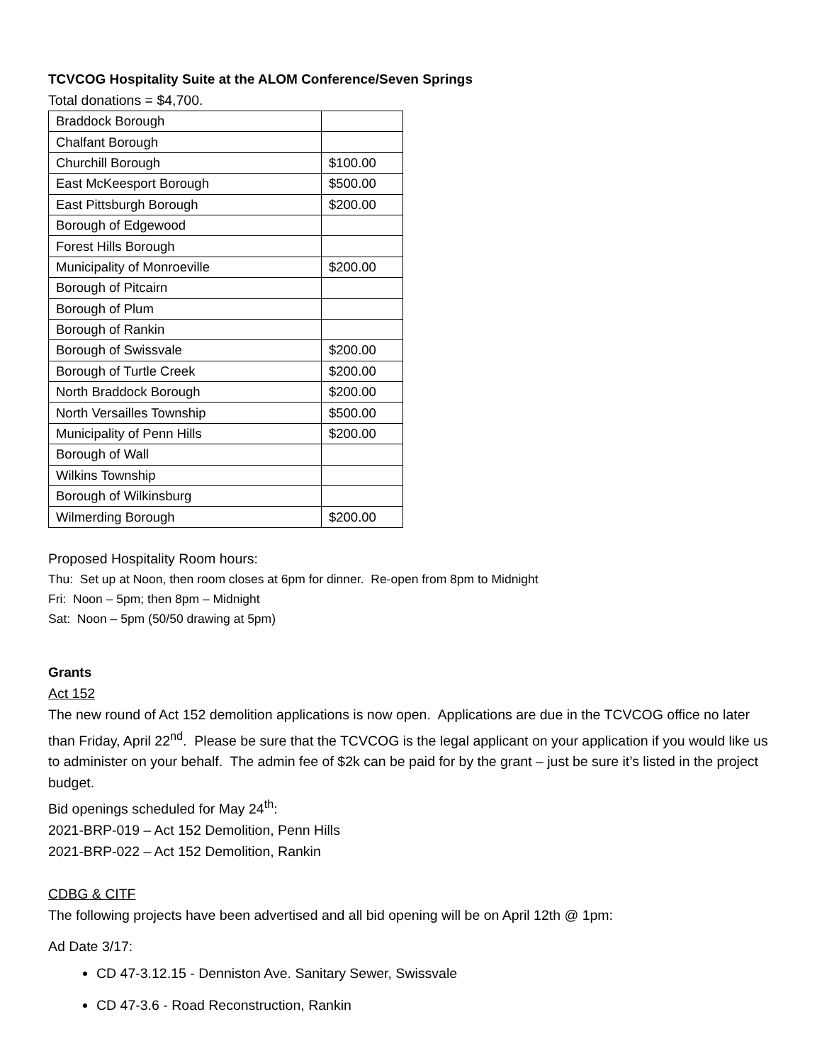TCVCOG Hospitality Suite at the ALOM Conference/Seven Springs
Total donations = $4,700.
| Braddock Borough | |
| Chalfant Borough | |
| Churchill Borough | $100.00 |
| East McKeesport Borough | $500.00 |
| East Pittsburgh Borough | $200.00 |
| Borough of Edgewood | |
| Forest Hills Borough | |
| Municipality of Monroeville | $200.00 |
| Borough of Pitcairn | |
| Borough of Plum | |
| Borough of Rankin | |
| Borough of Swissvale | $200.00 |
| Borough of Turtle Creek | $200.00 |
| North Braddock Borough | $200.00 |
| North Versailles Township | $500.00 |
| Municipality of Penn Hills | $200.00 |
| Borough of Wall | |
| Wilkins Township | |
| Borough of Wilkinsburg | |
| Wilmerding Borough | $200.00 |
Proposed Hospitality Room hours:
Thu: Set up at Noon, then room closes at 6pm for dinner. Re-open from 8pm to Midnight
Fri: Noon – 5pm; then 8pm – Midnight
Sat: Noon – 5pm (50/50 drawing at 5pm)
Grants
Act 152
The new round of Act 152 demolition applications is now open. Applications are due in the TCVCOG office no later than Friday, April 22<sup>nd</sup>. Please be sure that the TCVCOG is the legal applicant on your application if you would like us to administer on your behalf. The admin fee of $2k can be paid for by the grant – just be sure it’s listed in the project budget.
Bid openings scheduled for May 24<sup>th</sup>:
2021-BRP-019 – Act 152 Demolition, Penn Hills
2021-BRP-022 – Act 152 Demolition, Rankin
CDBG & CITF
The following projects have been advertised and all bid opening will be on April 12th @ 1pm:
Ad Date 3/17:
CD 47-3.12.15 - Denniston Ave. Sanitary Sewer, Swissvale
CD 47-3.6 - Road Reconstruction, Rankin